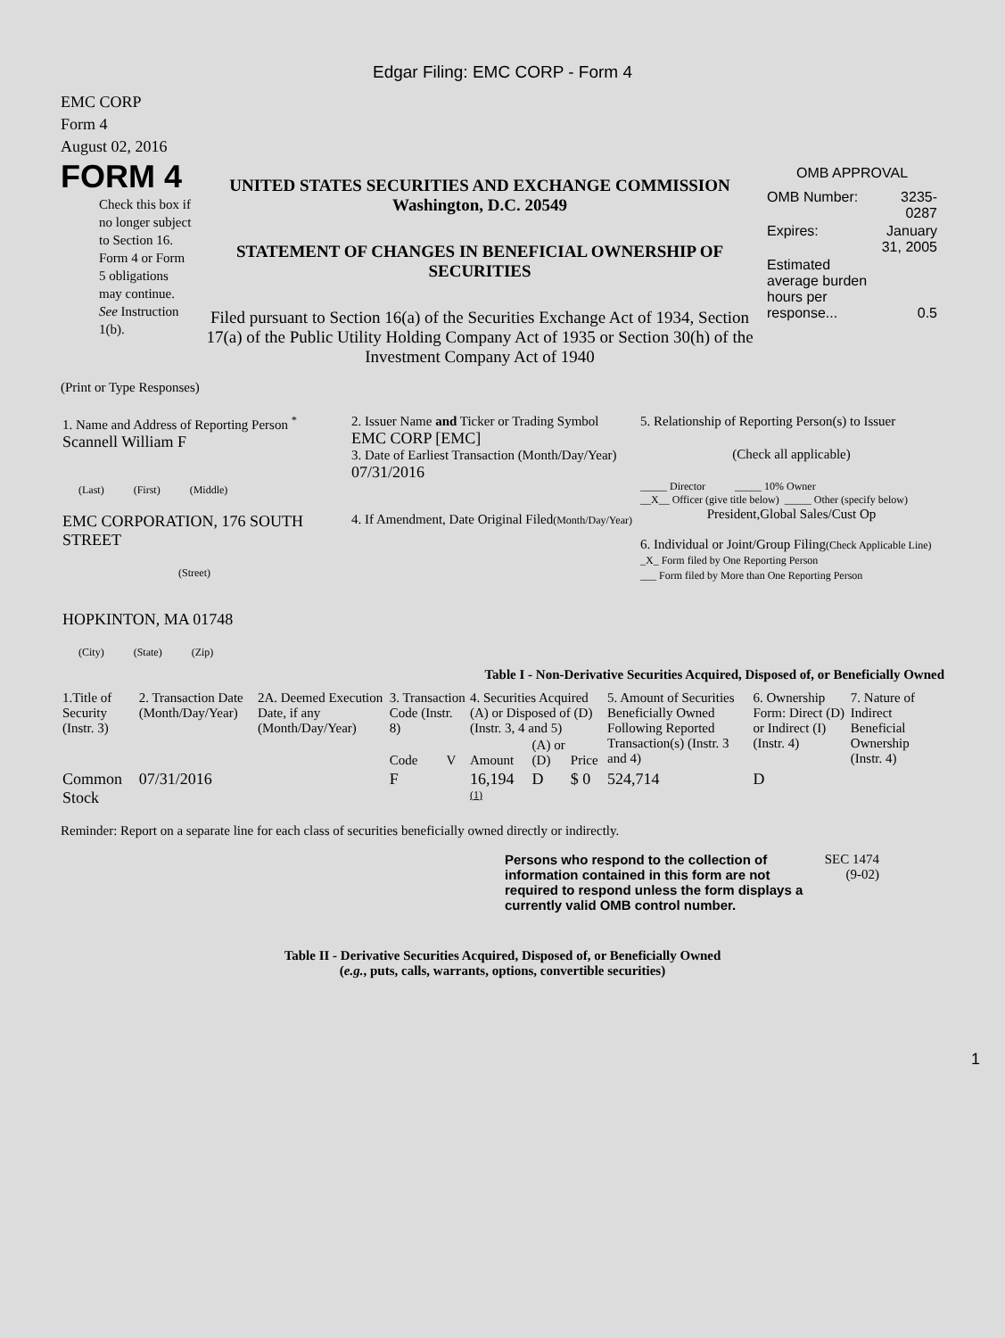Edgar Filing: EMC CORP - Form 4
EMC CORP
Form 4
August 02, 2016
FORM 4
Check this box if no longer subject to Section 16. Form 4 or Form 5 obligations may continue. See Instruction 1(b).
UNITED STATES SECURITIES AND EXCHANGE COMMISSION
Washington, D.C. 20549
STATEMENT OF CHANGES IN BENEFICIAL OWNERSHIP OF SECURITIES
Filed pursuant to Section 16(a) of the Securities Exchange Act of 1934, Section 17(a) of the Public Utility Holding Company Act of 1935 or Section 30(h) of the Investment Company Act of 1940
OMB APPROVAL
| OMB Number: | 3235-0287 |
| Expires: | January 31, 2005 |
| Estimated average burden hours per response... | 0.5 |
(Print or Type Responses)
| 1. Name and Address of Reporting Person <sup>*</sup> Scannell William F (Last) (First) (Middle) EMC CORPORATION, 176 SOUTH STREET (Street) HOPKINTON, MA 01748 (City) (State) (Zip) | 2. Issuer Name and Ticker or Trading Symbol EMC CORP [EMC] 3. Date of Earliest Transaction (Month/Day/Year) 07/31/2016 4. If Amendment, Date Original Filed (Month/Day/Year) | 5. Relationship of Reporting Person(s) to Issuer (Check all applicable) _____ Director _____ 10% Owner __X__ Officer (give title below) _____ Other (specify below) President,Global Sales/Cust Op 6. Individual or Joint/Group Filing (Check Applicable Line) _X_ Form filed by One Reporting Person ___ Form filed by More than One Reporting Person |
Table I - Non-Derivative Securities Acquired, Disposed of, or Beneficially Owned
| 1.Title of Security (Instr. 3) | 2. Transaction Date (Month/Day/Year) | 2A. Deemed Execution Date, if any (Month/Day/Year) | 3. Transaction Code (Instr. 8) | | 4. Securities Acquired (A) or Disposed of (D) (Instr. 3, 4 and 5) | | | 5. Amount of Securities Beneficially Owned Following Reported Transaction(s) (Instr. 3 and 4) | 6. Ownership Form: Direct (D) or Indirect (I) (Instr. 4) | 7. Nature of Indirect Beneficial Ownership (Instr. 4) |
| --- | --- | --- | --- | --- | --- | --- | --- | --- | --- | --- |
| | | | Code | V | Amount | (A) or (D) | Price | | | |
| Common Stock | 07/31/2016 | | F | | 16,194 <sup>(1)</sup> | D | $ 0 | 524,714 | D | |
Reminder: Report on a separate line for each class of securities beneficially owned directly or indirectly.
Persons who respond to the collection of information contained in this form are not required to respond unless the form displays a currently valid OMB control number.
SEC 1474 (9-02)
Table II - Derivative Securities Acquired, Disposed of, or Beneficially Owned
(e.g., puts, calls, warrants, options, convertible securities)
1